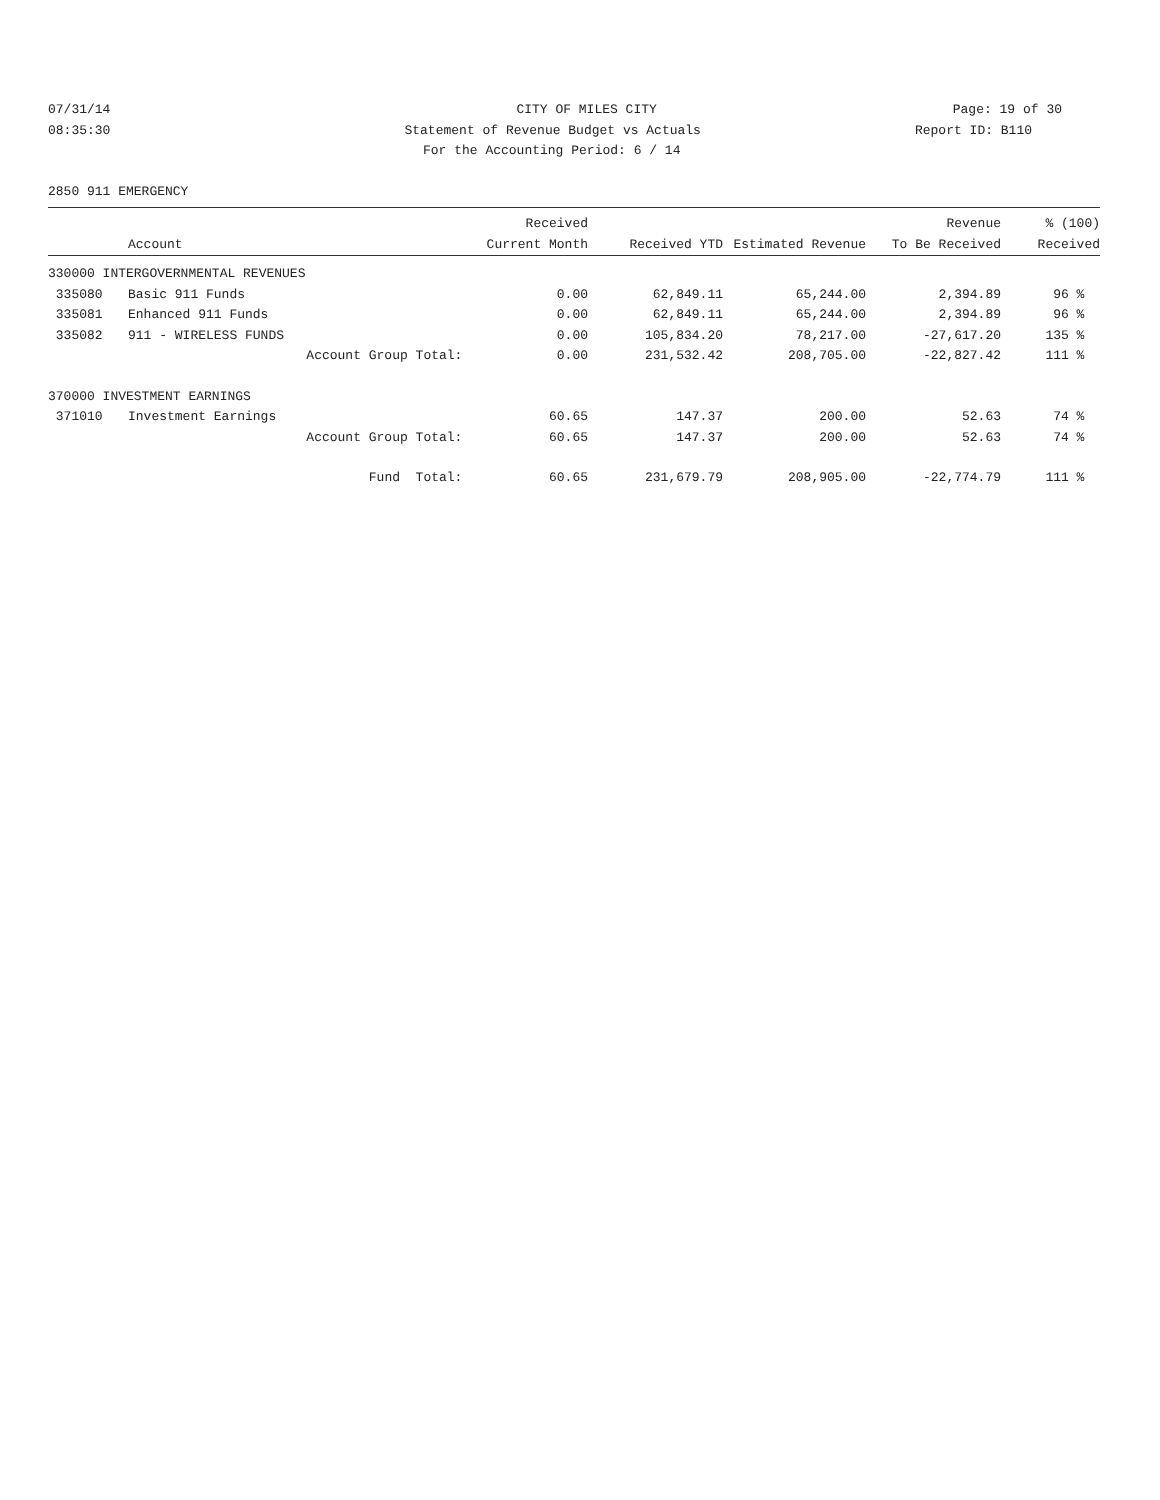07/31/14 CITY OF MILES CITY Page: 19 of 30
08:35:30 Statement of Revenue Budget vs Actuals Report ID: B110
For the Accounting Period: 6 / 14
2850 911 EMERGENCY
| | | Received | | | Revenue | % (100) |
| --- | --- | --- | --- | --- | --- | --- |
| | Account | Current Month | Received YTD | Estimated Revenue | To Be Received | Received |
| 330000 INTERGOVERNMENTAL REVENUES | | | | | | |
| 335080 | Basic 911 Funds | 0.00 | 62,849.11 | 65,244.00 | 2,394.89 | 96 % |
| 335081 | Enhanced 911 Funds | 0.00 | 62,849.11 | 65,244.00 | 2,394.89 | 96 % |
| 335082 | 911 - WIRELESS FUNDS | 0.00 | 105,834.20 | 78,217.00 | -27,617.20 | 135 % |
| | Account Group Total: | 0.00 | 231,532.42 | 208,705.00 | -22,827.42 | 111 % |
| 370000 INVESTMENT EARNINGS | | | | | | |
| 371010 | Investment Earnings | 60.65 | 147.37 | 200.00 | 52.63 | 74 % |
| | Account Group Total: | 60.65 | 147.37 | 200.00 | 52.63 | 74 % |
| | Fund Total: | 60.65 | 231,679.79 | 208,905.00 | -22,774.79 | 111 % |